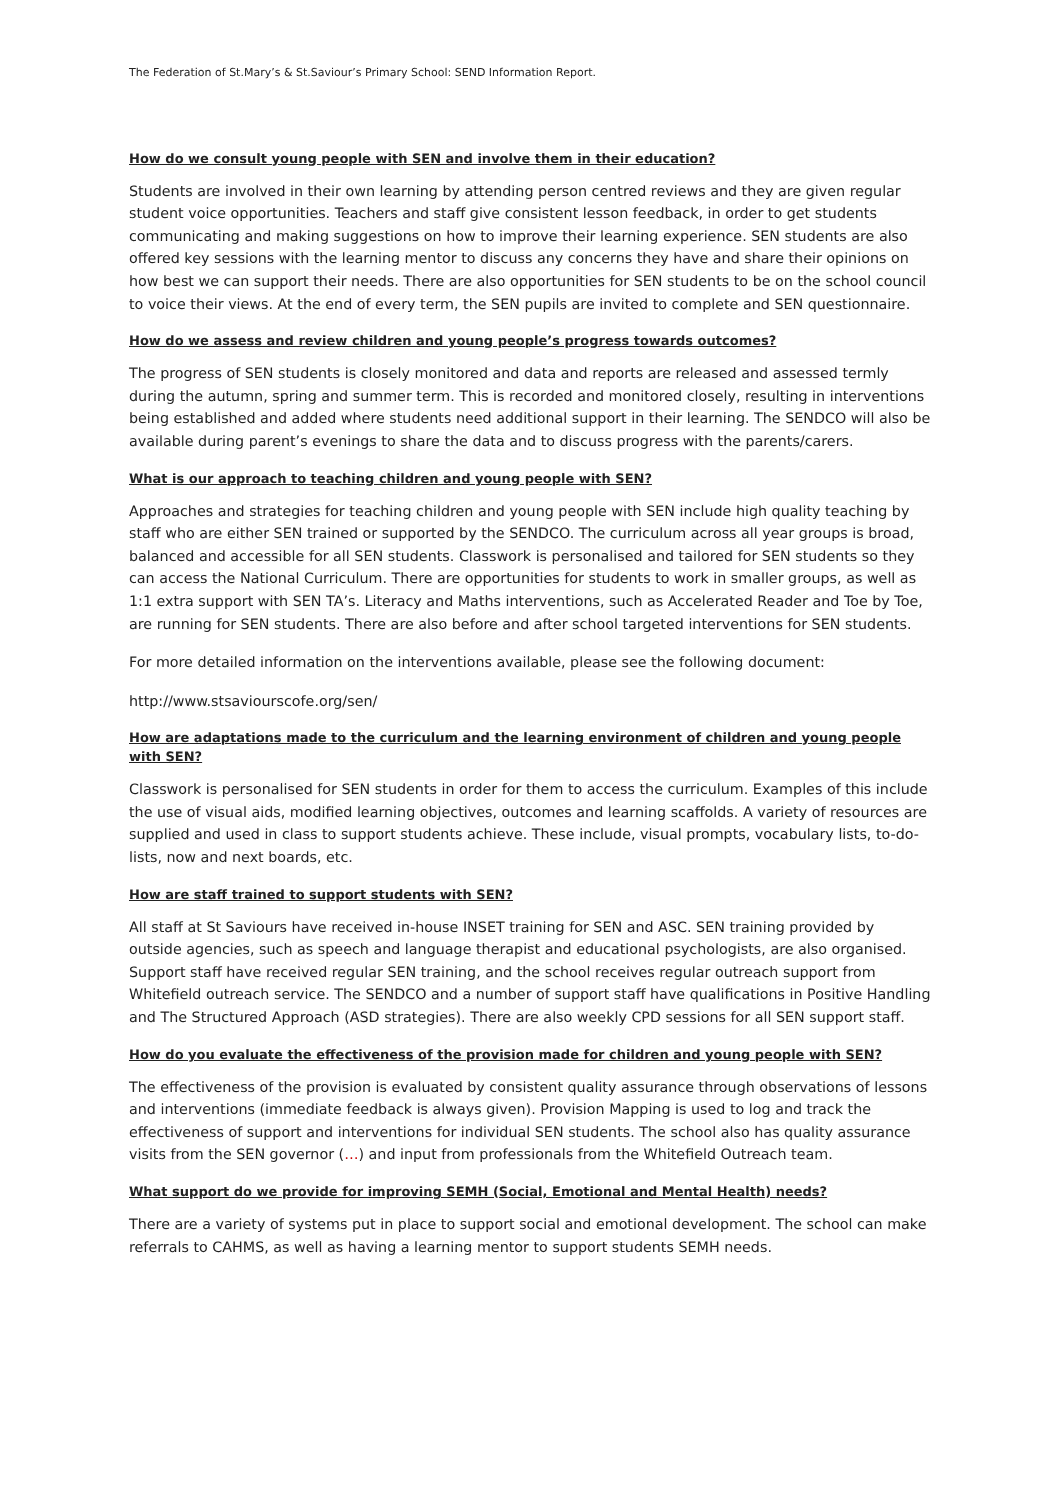The Federation of St.Mary’s & St.Saviour’s Primary School: SEND Information Report.
How do we consult young people with SEN and involve them in their education?
Students are involved in their own learning by attending person centred reviews and they are given regular student voice opportunities. Teachers and staff give consistent lesson feedback, in order to get students communicating and making suggestions on how to improve their learning experience. SEN students are also offered key sessions with the learning mentor to discuss any concerns they have and share their opinions on how best we can support their needs. There are also opportunities for SEN students to be on the school council to voice their views. At the end of every term, the SEN pupils are invited to complete and SEN questionnaire.
How do we assess and review children and young people’s progress towards outcomes?
The progress of SEN students is closely monitored and data and reports are released and assessed termly during the autumn, spring and summer term. This is recorded and monitored closely, resulting in interventions being established and added where students need additional support in their learning. The SENDCO will also be available during parent’s evenings to share the data and to discuss progress with the parents/carers.
What is our approach to teaching children and young people with SEN?
Approaches and strategies for teaching children and young people with SEN include high quality teaching by staff who are either SEN trained or supported by the SENDCO. The curriculum across all year groups is broad, balanced and accessible for all SEN students. Classwork is personalised and tailored for SEN students so they can access the National Curriculum. There are opportunities for students to work in smaller groups, as well as 1:1 extra support with SEN TA’s. Literacy and Maths interventions, such as Accelerated Reader and Toe by Toe, are running for SEN students. There are also before and after school targeted interventions for SEN students.
For more detailed information on the interventions available, please see the following document:
http://www.stsaviourscofe.org/sen/
How are adaptations made to the curriculum and the learning environment of children and young people with SEN?
Classwork is personalised for SEN students in order for them to access the curriculum. Examples of this include the use of visual aids, modified learning objectives, outcomes and learning scaffolds. A variety of resources are supplied and used in class to support students achieve. These include, visual prompts, vocabulary lists, to-do-lists, now and next boards, etc.
How are staff trained to support students with SEN?
All staff at St Saviours have received in-house INSET training for SEN and ASC. SEN training provided by outside agencies, such as speech and language therapist and educational psychologists, are also organised. Support staff have received regular SEN training, and the school receives regular outreach support from Whitefield outreach service. The SENDCO and a number of support staff have qualifications in Positive Handling and The Structured Approach (ASD strategies). There are also weekly CPD sessions for all SEN support staff.
How do you evaluate the effectiveness of the provision made for children and young people with SEN?
The effectiveness of the provision is evaluated by consistent quality assurance through observations of lessons and interventions (immediate feedback is always given). Provision Mapping is used to log and track the effectiveness of support and interventions for individual SEN students. The school also has quality assurance visits from the SEN governor (…) and input from professionals from the Whitefield Outreach team.
What support do we provide for improving SEMH (Social, Emotional and Mental Health) needs?
There are a variety of systems put in place to support social and emotional development. The school can make referrals to CAHMS, as well as having a learning mentor to support students SEMH needs.